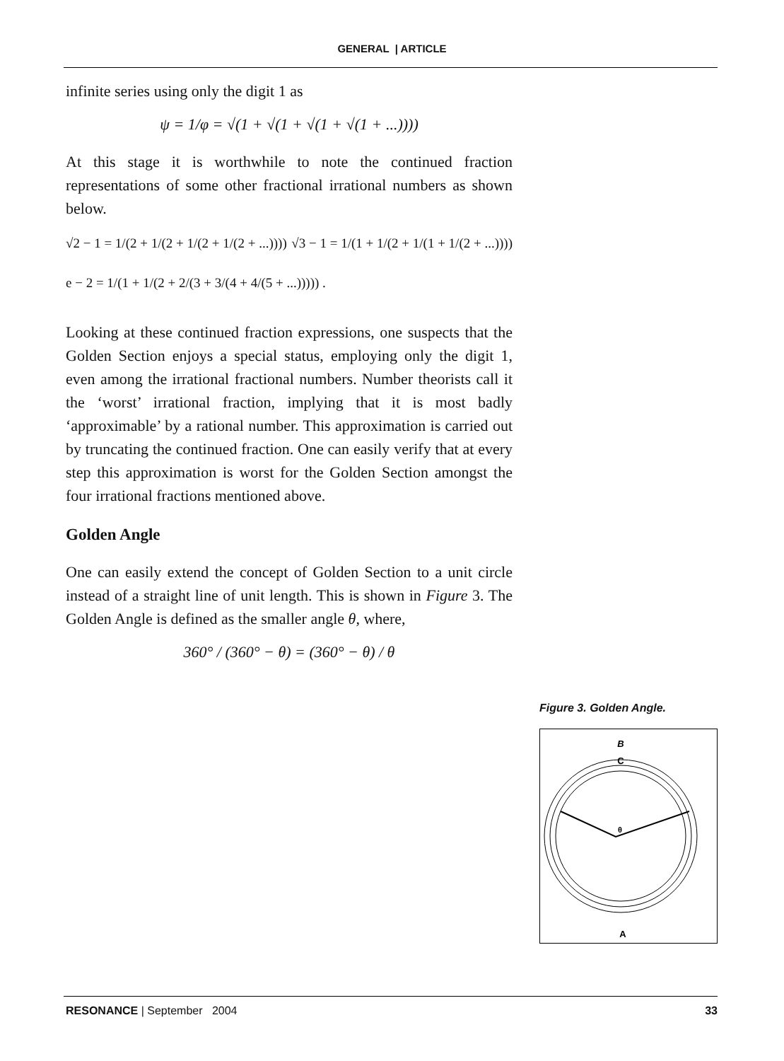GENERAL | ARTICLE
infinite series using only the digit 1 as
ψ = 1/φ = √(1 + √(1 + √(1 + √(1 + ...))))
At this stage it is worthwhile to note the continued fraction representations of some other fractional irrational numbers as shown below.
√2 − 1 = 1/(2 + 1/(2 + 1/(2 + 1/(2 + ...))))
√3 − 1 = 1/(1 + 1/(2 + 1/(1 + 1/(2 + ...))))
e − 2 = 1/(1 + 1/(2 + 2/(3 + 3/(4 + 4/(5 + ...))))) .
Looking at these continued fraction expressions, one suspects that the Golden Section enjoys a special status, employing only the digit 1, even among the irrational fractional numbers. Number theorists call it the ‘worst’ irrational fraction, implying that it is most badly ‘approximable’ by a rational number. This approximation is carried out by truncating the continued fraction. One can easily verify that at every step this approximation is worst for the Golden Section amongst the four irrational fractions mentioned above.
Golden Angle
One can easily extend the concept of Golden Section to a unit circle instead of a straight line of unit length. This is shown in Figure 3. The Golden Angle is defined as the smaller angle θ, where,
360° / (360° − θ) = (360° − θ) / θ
Figure 3. Golden Angle.
B
C
θ
A
RESONANCE | September 2004 33